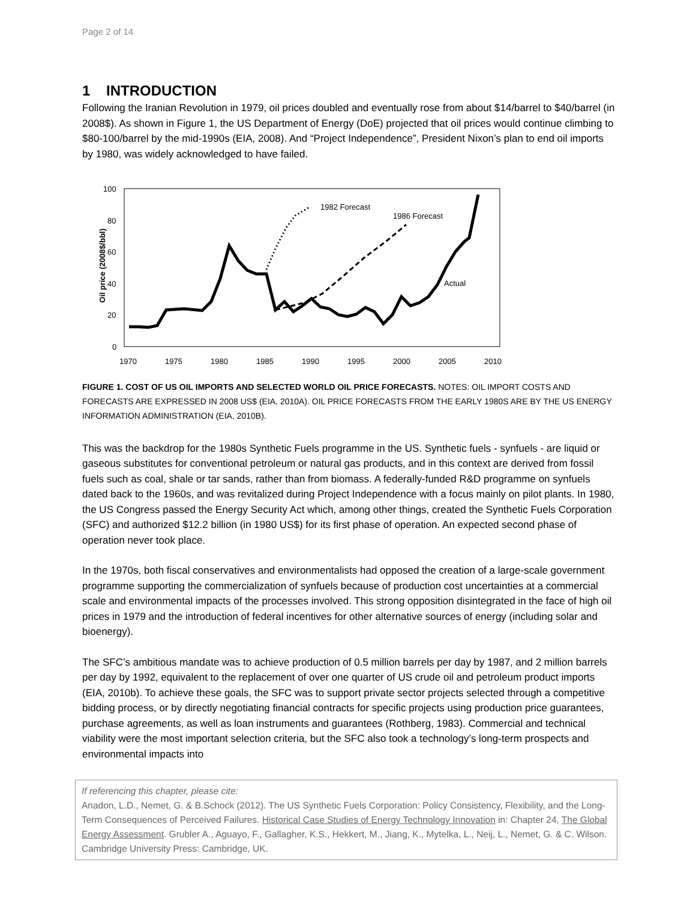Page 2 of 14
1 INTRODUCTION
Following the Iranian Revolution in 1979, oil prices doubled and eventually rose from about $14/barrel to $40/barrel (in 2008$). As shown in Figure 1, the US Department of Energy (DoE) projected that oil prices would continue climbing to $80-100/barrel by the mid-1990s (EIA, 2008). And “Project Independence”, President Nixon’s plan to end oil imports by 1980, was widely acknowledged to have failed.
Oil price (2008$/bbl)
100
80
60
40
20
0
1970
1975
1980
1985
1990
1995
2000
2005
2010
1982 Forecast
1986 Forecast
Actual
FIGURE 1. COST OF US OIL IMPORTS AND SELECTED WORLD OIL PRICE FORECASTS. NOTES: OIL IMPORT COSTS AND FORECASTS ARE EXPRESSED IN 2008 US$ (EIA, 2010A). OIL PRICE FORECASTS FROM THE EARLY 1980S ARE BY THE US ENERGY INFORMATION ADMINISTRATION (EIA, 2010B).
This was the backdrop for the 1980s Synthetic Fuels programme in the US. Synthetic fuels - synfuels - are liquid or gaseous substitutes for conventional petroleum or natural gas products, and in this context are derived from fossil fuels such as coal, shale or tar sands, rather than from biomass. A federally-funded R&D programme on synfuels dated back to the 1960s, and was revitalized during Project Independence with a focus mainly on pilot plants. In 1980, the US Congress passed the Energy Security Act which, among other things, created the Synthetic Fuels Corporation (SFC) and authorized $12.2 billion (in 1980 US$) for its first phase of operation. An expected second phase of operation never took place.
In the 1970s, both fiscal conservatives and environmentalists had opposed the creation of a large-scale government programme supporting the commercialization of synfuels because of production cost uncertainties at a commercial scale and environmental impacts of the processes involved. This strong opposition disintegrated in the face of high oil prices in 1979 and the introduction of federal incentives for other alternative sources of energy (including solar and bioenergy).
The SFC’s ambitious mandate was to achieve production of 0.5 million barrels per day by 1987, and 2 million barrels per day by 1992, equivalent to the replacement of over one quarter of US crude oil and petroleum product imports (EIA, 2010b). To achieve these goals, the SFC was to support private sector projects selected through a competitive bidding process, or by directly negotiating financial contracts for specific projects using production price guarantees, purchase agreements, as well as loan instruments and guarantees (Rothberg, 1983). Commercial and technical viability were the most important selection criteria, but the SFC also took a technology’s long-term prospects and environmental impacts into
If referencing this chapter, please cite:
Anadon, L.D., Nemet, G. & B.Schock (2012). The US Synthetic Fuels Corporation: Policy Consistency, Flexibility, and the Long-Term Consequences of Perceived Failures. Historical Case Studies of Energy Technology Innovation in: Chapter 24, The Global Energy Assessment. Grubler A., Aguayo, F., Gallagher, K.S., Hekkert, M., Jiang, K., Mytelka, L., Neij, L., Nemet, G. & C. Wilson. Cambridge University Press: Cambridge, UK.